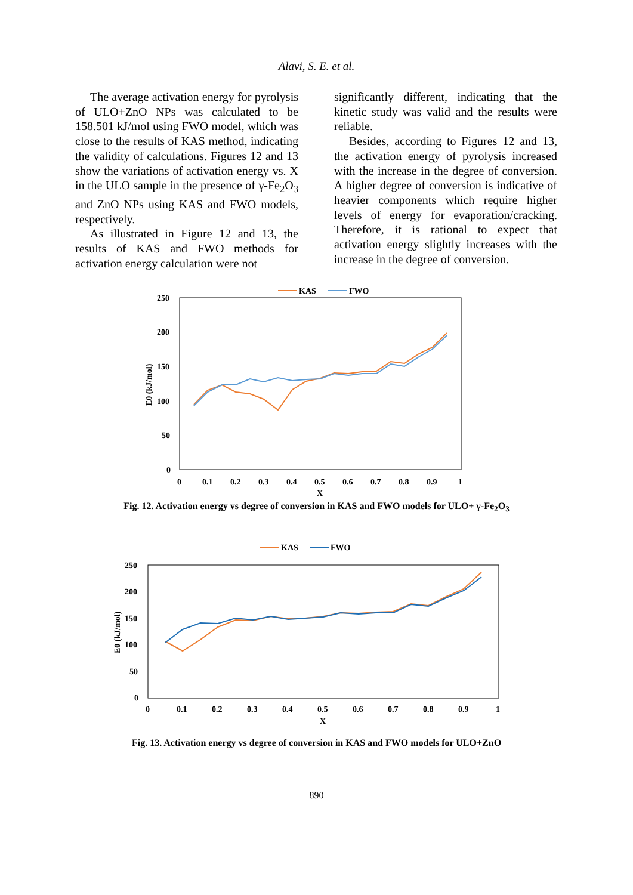Alavi, S. E. et al.
The average activation energy for pyrolysis of ULO+ZnO NPs was calculated to be 158.501 kJ/mol using FWO model, which was close to the results of KAS method, indicating the validity of calculations. Figures 12 and 13 show the variations of activation energy vs. X in the ULO sample in the presence of γ-Fe<sub>2</sub>O<sub>3</sub> and ZnO NPs using KAS and FWO models, respectively.
As illustrated in Figure 12 and 13, the results of KAS and FWO methods for activation energy calculation were not
significantly different, indicating that the kinetic study was valid and the results were reliable.
Besides, according to Figures 12 and 13, the activation energy of pyrolysis increased with the increase in the degree of conversion. A higher degree of conversion is indicative of heavier components which require higher levels of energy for evaporation/cracking. Therefore, it is rational to expect that activation energy slightly increases with the increase in the degree of conversion.
KAS
FWO
250
200
150
100
50
0
0
0.1
0.2
0.3
0.4
0.5
0.6
0.7
0.8
0.9
1
X
E0 (kJ/mol)
Fig. 12. Activation energy vs degree of conversion in KAS and FWO models for ULO+ γ-Fe<sub>2</sub>O<sub>3</sub>
KAS
FWO
250
200
150
100
50
0
0
0.1
0.2
0.3
0.4
0.5
0.6
0.7
0.8
0.9
1
X
E0 (kJ/mol)
Fig. 13. Activation energy vs degree of conversion in KAS and FWO models for ULO+ZnO
890